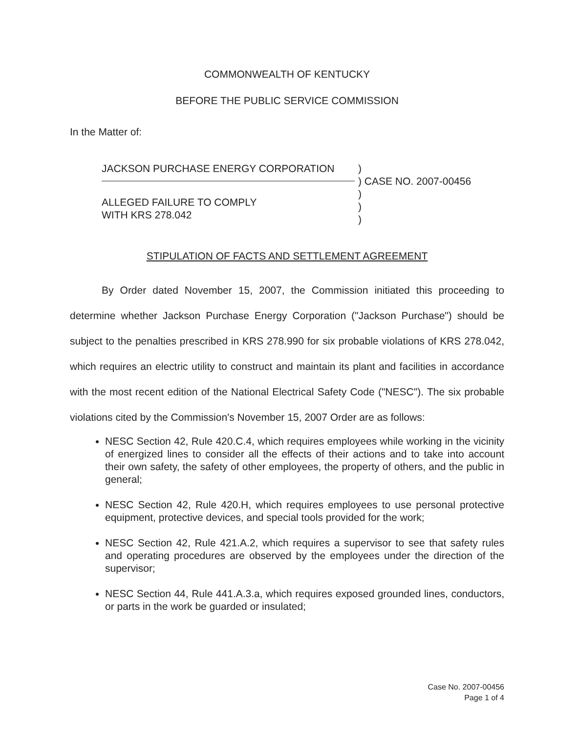COMMONWEALTH OF KENTUCKY
BEFORE THE PUBLIC SERVICE COMMISSION
In the Matter of:
JACKSON PURCHASE ENERGY CORPORATION
ALLEGED FAILURE TO COMPLY
WITH KRS 278.042
)
) CASE NO. 2007-00456
)
)
)
STIPULATION OF FACTS AND SETTLEMENT AGREEMENT
By Order dated November 15, 2007, the Commission initiated this proceeding to determine whether Jackson Purchase Energy Corporation ("Jackson Purchase") should be subject to the penalties prescribed in KRS 278.990 for six probable violations of KRS 278.042, which requires an electric utility to construct and maintain its plant and facilities in accordance with the most recent edition of the National Electrical Safety Code ("NESC"). The six probable violations cited by the Commission's November 15, 2007 Order are as follows:
NESC Section 42, Rule 420.C.4, which requires employees while working in the vicinity of energized lines to consider all the effects of their actions and to take into account their own safety, the safety of other employees, the property of others, and the public in general;
NESC Section 42, Rule 420.H, which requires employees to use personal protective equipment, protective devices, and special tools provided for the work;
NESC Section 42, Rule 421.A.2, which requires a supervisor to see that safety rules and operating procedures are observed by the employees under the direction of the supervisor;
NESC Section 44, Rule 441.A.3.a, which requires exposed grounded lines, conductors, or parts in the work be guarded or insulated;
Case No. 2007-00456
Page 1 of 4